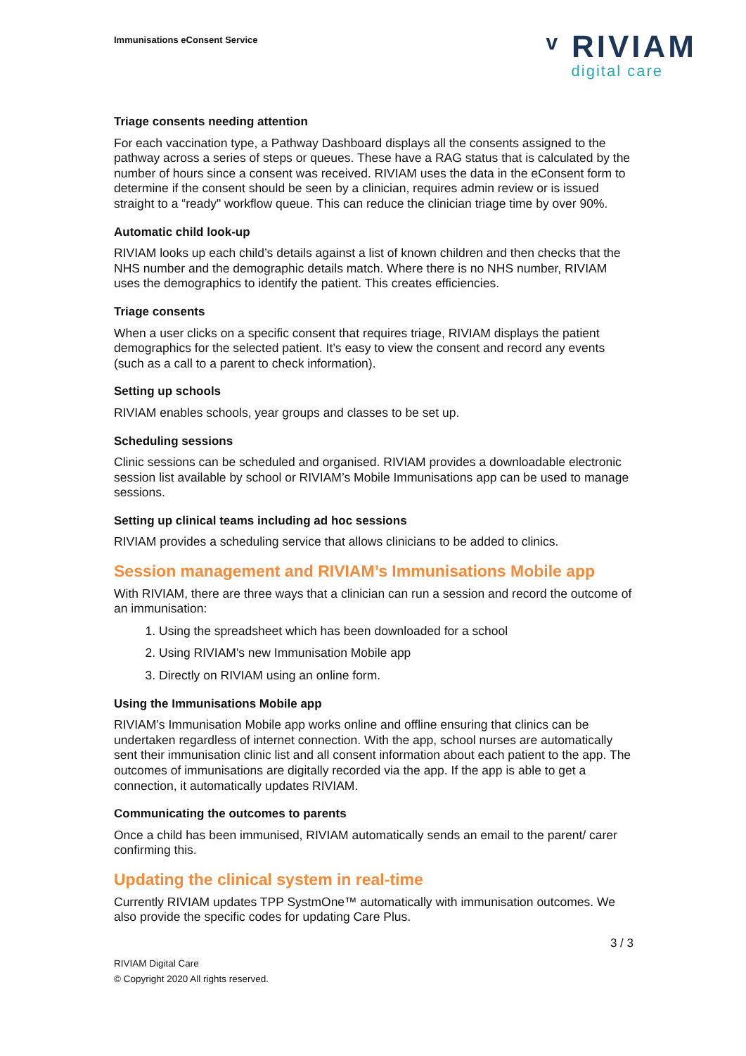Immunisations eConsent Service
ᵛ RIVIAM
digital care
Triage consents needing attention
For each vaccination type, a Pathway Dashboard displays all the consents assigned to the pathway across a series of steps or queues. These have a RAG status that is calculated by the number of hours since a consent was received. RIVIAM uses the data in the eConsent form to determine if the consent should be seen by a clinician, requires admin review or is issued straight to a “ready" workflow queue. This can reduce the clinician triage time by over 90%.
Automatic child look-up
RIVIAM looks up each child’s details against a list of known children and then checks that the NHS number and the demographic details match. Where there is no NHS number, RIVIAM uses the demographics to identify the patient. This creates efficiencies.
Triage consents
When a user clicks on a specific consent that requires triage, RIVIAM displays the patient demographics for the selected patient. It’s easy to view the consent and record any events (such as a call to a parent to check information).
Setting up schools
RIVIAM enables schools, year groups and classes to be set up.
Scheduling sessions
Clinic sessions can be scheduled and organised. RIVIAM provides a downloadable electronic session list available by school or RIVIAM’s Mobile Immunisations app can be used to manage sessions.
Setting up clinical teams including ad hoc sessions
RIVIAM provides a scheduling service that allows clinicians to be added to clinics.
Session management and RIVIAM’s Immunisations Mobile app
With RIVIAM, there are three ways that a clinician can run a session and record the outcome of an immunisation:
1. Using the spreadsheet which has been downloaded for a school
2. Using RIVIAM's new Immunisation Mobile app
3. Directly on RIVIAM using an online form.
Using the Immunisations Mobile app
RIVIAM’s Immunisation Mobile app works online and offline ensuring that clinics can be undertaken regardless of internet connection. With the app, school nurses are automatically sent their immunisation clinic list and all consent information about each patient to the app. The outcomes of immunisations are digitally recorded via the app. If the app is able to get a connection, it automatically updates RIVIAM.
Communicating the outcomes to parents
Once a child has been immunised, RIVIAM automatically sends an email to the parent/ carer confirming this.
Updating the clinical system in real-time
Currently RIVIAM updates TPP SystmOne™ automatically with immunisation outcomes. We also provide the specific codes for updating Care Plus.
3 / 3
RIVIAM Digital Care
© Copyright 2020 All rights reserved.